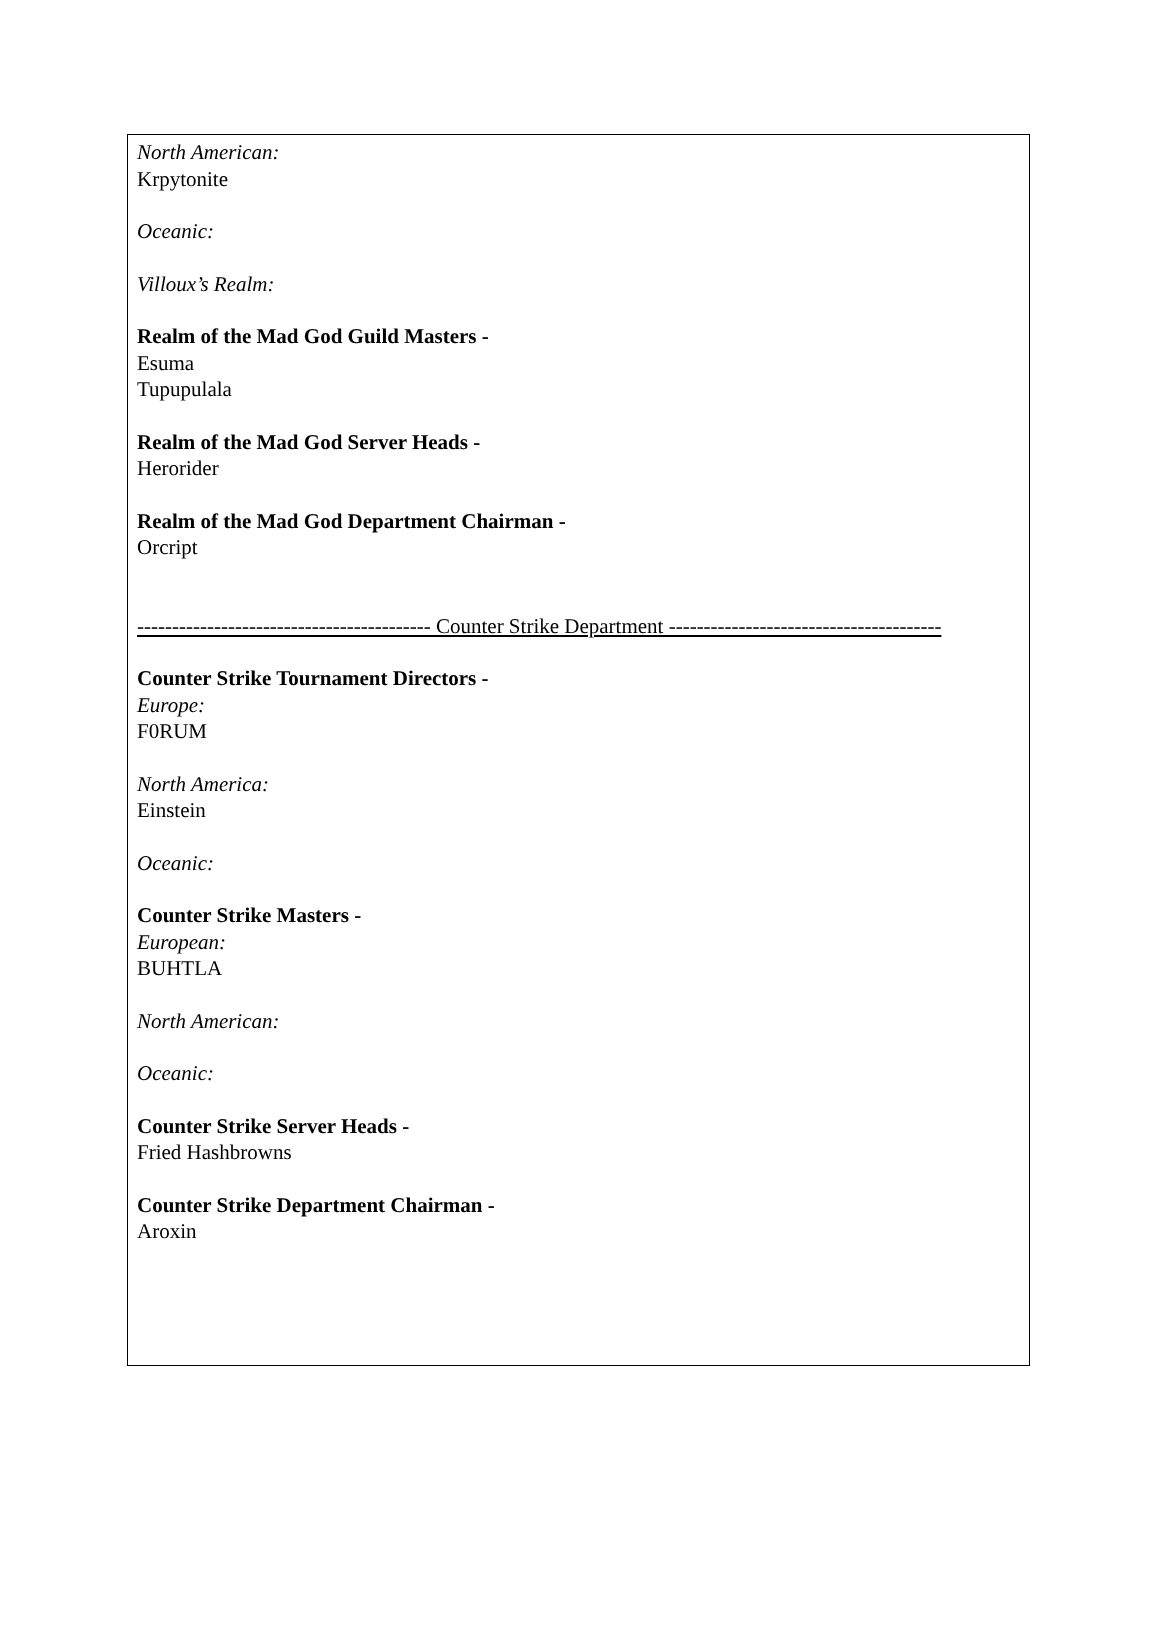North American:
Krpytonite
Oceanic:
Villoux’s Realm:
Realm of the Mad God Guild Masters -
Esuma
Tupupulala
Realm of the Mad God Server Heads -
Herorider
Realm of the Mad God Department Chairman -
Orcript
------------------------------------------ Counter Strike Department ---------------------------------------
Counter Strike Tournament Directors -
Europe:
F0RUM
North America:
Einstein
Oceanic:
Counter Strike Masters -
European:
BUHTLA
North American:
Oceanic:
Counter Strike Server Heads -
Fried Hashbrowns
Counter Strike Department Chairman -
Aroxin